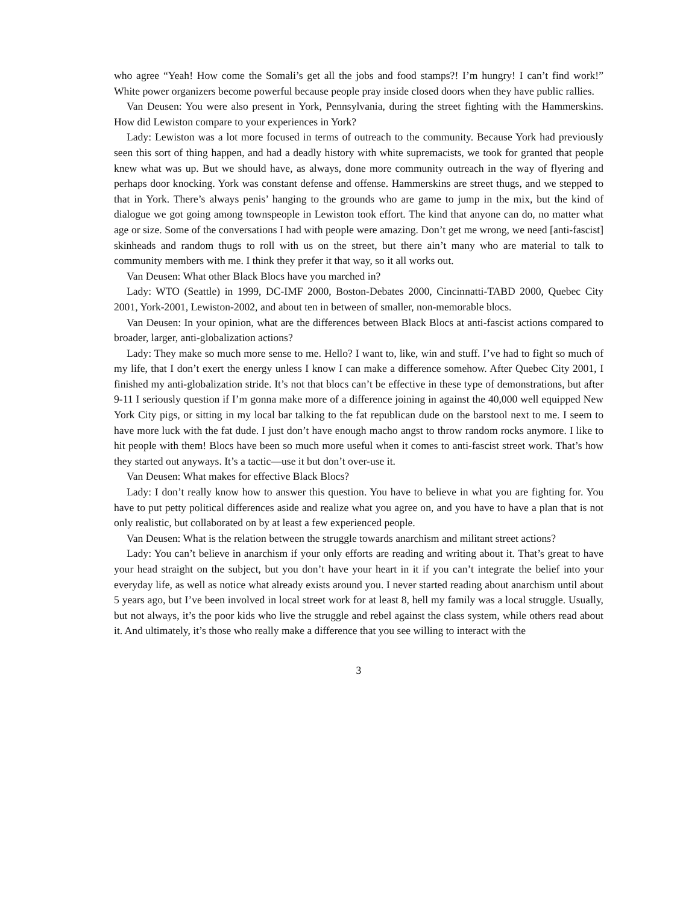who agree “Yeah! How come the Somali’s get all the jobs and food stamps?! I’m hungry! I can’t find work!” White power organizers become powerful because people pray inside closed doors when they have public rallies.
Van Deusen: You were also present in York, Pennsylvania, during the street fighting with the Hammerskins. How did Lewiston compare to your experiences in York?
Lady: Lewiston was a lot more focused in terms of outreach to the community. Because York had previously seen this sort of thing happen, and had a deadly history with white supremacists, we took for granted that people knew what was up. But we should have, as always, done more community outreach in the way of flyering and perhaps door knocking. York was constant defense and offense. Hammerskins are street thugs, and we stepped to that in York. There’s always penis’ hanging to the grounds who are game to jump in the mix, but the kind of dialogue we got going among townspeople in Lewiston took effort. The kind that anyone can do, no matter what age or size. Some of the conversations I had with people were amazing. Don’t get me wrong, we need [anti-fascist] skinheads and random thugs to roll with us on the street, but there ain’t many who are material to talk to community members with me. I think they prefer it that way, so it all works out.
Van Deusen: What other Black Blocs have you marched in?
Lady: WTO (Seattle) in 1999, DC-IMF 2000, Boston-Debates 2000, Cincinnatti-TABD 2000, Quebec City 2001, York-2001, Lewiston-2002, and about ten in between of smaller, non-memorable blocs.
Van Deusen: In your opinion, what are the differences between Black Blocs at anti-fascist actions compared to broader, larger, anti-globalization actions?
Lady: They make so much more sense to me. Hello? I want to, like, win and stuff. I’ve had to fight so much of my life, that I don’t exert the energy unless I know I can make a difference somehow. After Quebec City 2001, I finished my anti-globalization stride. It’s not that blocs can’t be effective in these type of demonstrations, but after 9-11 I seriously question if I’m gonna make more of a difference joining in against the 40,000 well equipped New York City pigs, or sitting in my local bar talking to the fat republican dude on the barstool next to me. I seem to have more luck with the fat dude. I just don’t have enough macho angst to throw random rocks anymore. I like to hit people with them! Blocs have been so much more useful when it comes to anti-fascist street work. That’s how they started out anyways. It’s a tactic—use it but don’t over-use it.
Van Deusen: What makes for effective Black Blocs?
Lady: I don’t really know how to answer this question. You have to believe in what you are fighting for. You have to put petty political differences aside and realize what you agree on, and you have to have a plan that is not only realistic, but collaborated on by at least a few experienced people.
Van Deusen: What is the relation between the struggle towards anarchism and militant street actions?
Lady: You can’t believe in anarchism if your only efforts are reading and writing about it. That’s great to have your head straight on the subject, but you don’t have your heart in it if you can’t integrate the belief into your everyday life, as well as notice what already exists around you. I never started reading about anarchism until about 5 years ago, but I’ve been involved in local street work for at least 8, hell my family was a local struggle. Usually, but not always, it’s the poor kids who live the struggle and rebel against the class system, while others read about it. And ultimately, it’s those who really make a difference that you see willing to interact with the
3